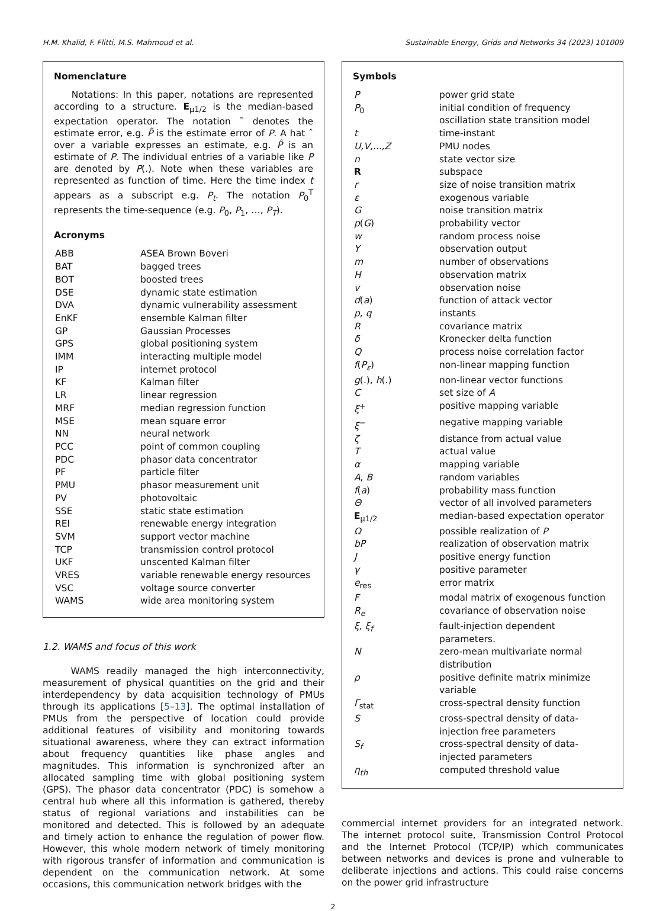H.M. Khalid, F. Flitti, M.S. Mahmoud et al. Sustainable Energy, Grids and Networks 34 (2023) 101009
Nomenclature
Notations: In this paper, notations are represented according to a structure. E<sub>μ1/2</sub> is the median-based expectation operator. The notation ˜ denotes the estimate error, e.g. P̃ is the estimate error of P. A hat ˆ over a variable expresses an estimate, e.g. P̂ is an estimate of P. The individual entries of a variable like P are denoted by P(.). Note when these variables are represented as function of time. Here the time index t appears as a subscript e.g. P<sub>t</sub>. The notation P<sub>0</sub><sup>T</sup> represents the time-sequence (e.g. P<sub>0</sub>, P<sub>1</sub>, …, P<sub>T</sub>).
Acronyms
| ABB | ASEA Brown Boveri |
| BAT | bagged trees |
| BOT | boosted trees |
| DSE | dynamic state estimation |
| DVA | dynamic vulnerability assessment |
| EnKF | ensemble Kalman filter |
| GP | Gaussian Processes |
| GPS | global positioning system |
| IMM | interacting multiple model |
| IP | internet protocol |
| KF | Kalman filter |
| LR | linear regression |
| MRF | median regression function |
| MSE | mean square error |
| NN | neural network |
| PCC | point of common coupling |
| PDC | phasor data concentrator |
| PF | particle filter |
| PMU | phasor measurement unit |
| PV | photovoltaic |
| SSE | static state estimation |
| REI | renewable energy integration |
| SVM | support vector machine |
| TCP | transmission control protocol |
| UKF | unscented Kalman filter |
| VRES | variable renewable energy resources |
| VSC | voltage source converter |
| WAMS | wide area monitoring system |
1.2. WAMS and focus of this work
WAMS readily managed the high interconnectivity, measurement of physical quantities on the grid and their interdependency by data acquisition technology of PMUs through its applications [5–13]. The optimal installation of PMUs from the perspective of location could provide additional features of visibility and monitoring towards situational awareness, where they can extract information about frequency quantities like phase angles and magnitudes. This information is synchronized after an allocated sampling time with global positioning system (GPS). The phasor data concentrator (PDC) is somehow a central hub where all this information is gathered, thereby status of regional variations and instabilities can be monitored and detected. This is followed by an adequate and timely action to enhance the regulation of power flow. However, this whole modern network of timely monitoring with rigorous transfer of information and communication is dependent on the communication network. At some occasions, this communication network bridges with the
Symbols
| P | power grid state |
| P<sub>0</sub> | initial condition of frequency oscillation state transition model |
| t | time-instant |
| U,V,...,Z | PMU nodes |
| n | state vector size |
| R | subspace |
| r | size of noise transition matrix |
| ε | exogenous variable |
| G | noise transition matrix |
| p ( G ) | probability vector |
| w | random process noise |
| Y | observation output |
| m | number of observations |
| H | observation matrix |
| v | observation noise |
| d ( a ) | function of attack vector |
| p , q | instants |
| R | covariance matrix |
| δ | Kronecker delta function |
| Q | process noise correlation factor |
| f ( P<sub>ε</sub> ) | non-linear mapping function |
| g (.), h (.) | non-linear vector functions |
| C | set size of A |
| ξ<sup>+</sup> | positive mapping variable |
| ξ<sup>−</sup> | negative mapping variable |
| ζ | distance from actual value |
| T | actual value |
| α | mapping variable |
| A , B | random variables |
| f ( a ) | probability mass function |
| Θ | vector of all involved parameters |
| E<sub>μ1/2</sub> | median-based expectation operator |
| Ω | possible realization of P |
| bP | realization of observation matrix |
| J | positive energy function |
| γ | positive parameter |
| e<sub>res</sub> | error matrix |
| F | modal matrix of exogenous function |
| R<sub>e</sub> | covariance of observation noise |
| ξ , ξ<sub>f</sub> | fault-injection dependent parameters. |
| N | zero-mean multivariate normal distribution |
| ρ | positive definite matrix minimize variable |
| Γ<sub>stat</sub> | cross-spectral density function |
| S | cross-spectral density of data-injection free parameters |
| S<sub>f</sub> | cross-spectral density of data-injected parameters |
| η<sub>th</sub> | computed threshold value |
commercial internet providers for an integrated network. The internet protocol suite, Transmission Control Protocol and the Internet Protocol (TCP/IP) which communicates between networks and devices is prone and vulnerable to deliberate injections and actions. This could raise concerns on the power grid infrastructure
2